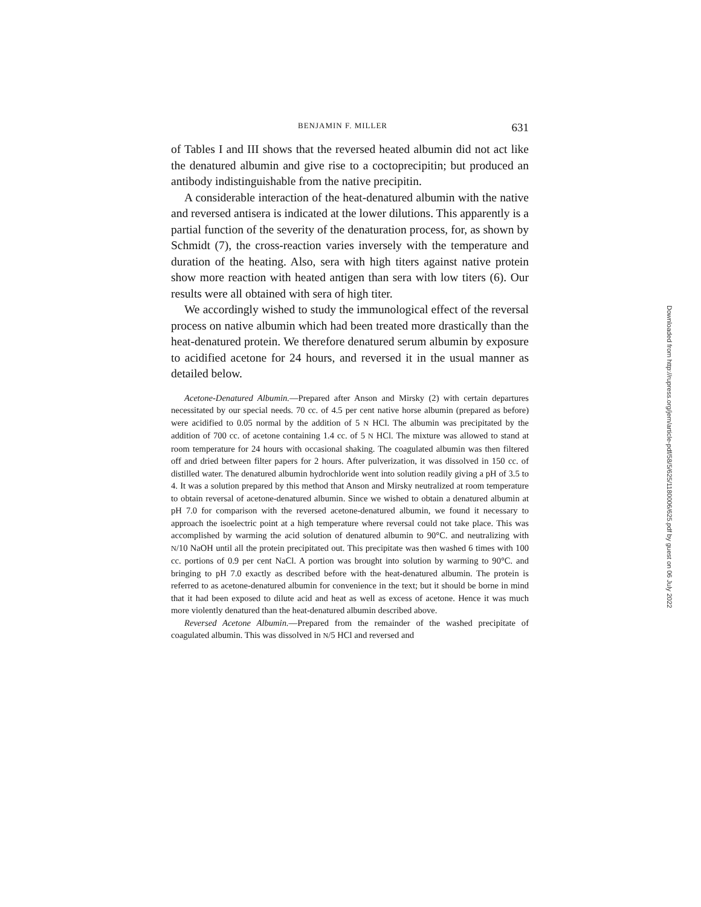BENJAMIN F. MILLER 631
of Tables I and III shows that the reversed heated albumin did not act like the denatured albumin and give rise to a coctoprecipitin; but produced an antibody indistinguishable from the native precipitin.
A considerable interaction of the heat-denatured albumin with the native and reversed antisera is indicated at the lower dilutions. This apparently is a partial function of the severity of the denaturation process, for, as shown by Schmidt (7), the cross-reaction varies inversely with the temperature and duration of the heating. Also, sera with high titers against native protein show more reaction with heated antigen than sera with low titers (6). Our results were all obtained with sera of high titer.
We accordingly wished to study the immunological effect of the reversal process on native albumin which had been treated more drastically than the heat-denatured protein. We therefore denatured serum albumin by exposure to acidified acetone for 24 hours, and reversed it in the usual manner as detailed below.
Acetone-Denatured Albumin.—Prepared after Anson and Mirsky (2) with certain departures necessitated by our special needs. 70 cc. of 4.5 per cent native horse albumin (prepared as before) were acidified to 0.05 normal by the addition of 5 N HCl. The albumin was precipitated by the addition of 700 cc. of acetone containing 1.4 cc. of 5 N HCl. The mixture was allowed to stand at room temperature for 24 hours with occasional shaking. The coagulated albumin was then filtered off and dried between filter papers for 2 hours. After pulverization, it was dissolved in 150 cc. of distilled water. The denatured albumin hydrochloride went into solution readily giving a pH of 3.5 to 4. It was a solution prepared by this method that Anson and Mirsky neutralized at room temperature to obtain reversal of acetone-denatured albumin. Since we wished to obtain a denatured albumin at pH 7.0 for comparison with the reversed acetone-denatured albumin, we found it necessary to approach the isoelectric point at a high temperature where reversal could not take place. This was accomplished by warming the acid solution of denatured albumin to 90°C. and neutralizing with N/10 NaOH until all the protein precipitated out. This precipitate was then washed 6 times with 100 cc. portions of 0.9 per cent NaCl. A portion was brought into solution by warming to 90°C. and bringing to pH 7.0 exactly as described before with the heat-denatured albumin. The protein is referred to as acetone-denatured albumin for convenience in the text; but it should be borne in mind that it had been exposed to dilute acid and heat as well as excess of acetone. Hence it was much more violently denatured than the heat-denatured albumin described above.
Reversed Acetone Albumin.—Prepared from the remainder of the washed precipitate of coagulated albumin. This was dissolved in N/5 HCl and reversed and
Downloaded from http://rupress.org/jem/article-pdf/58/5/625/1180006/625.pdf by guest on 06 July 2022